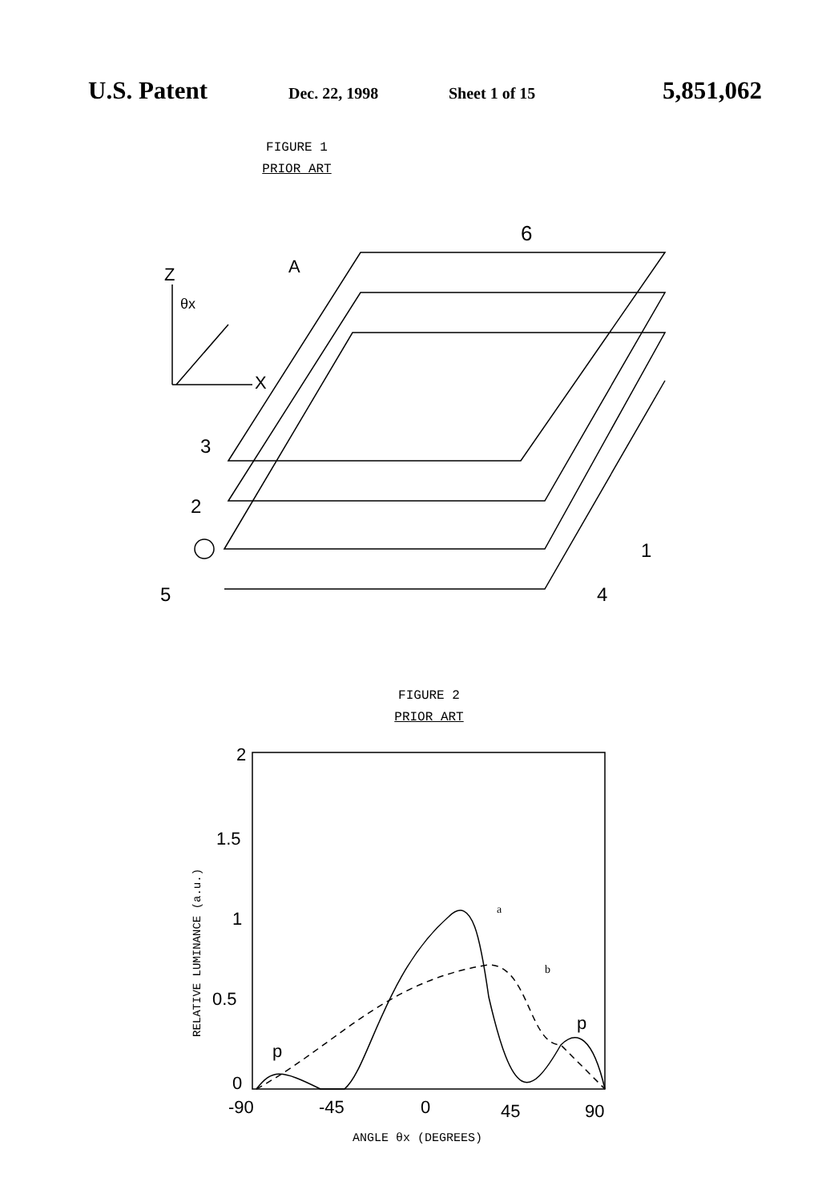U.S. Patent
Dec. 22, 1998 Sheet 1 of 15
5,851,062
FIGURE 1
PRIOR ART
6
A
Z
θx
X
3
2
1
4
5
FIGURE 2
PRIOR ART
2
1.5
1
0.5
0
-90
-45
0
45
90
p
p
a
b
RELATIVE LUMINANCE (a.u.)
ANGLE θx (DEGREES)